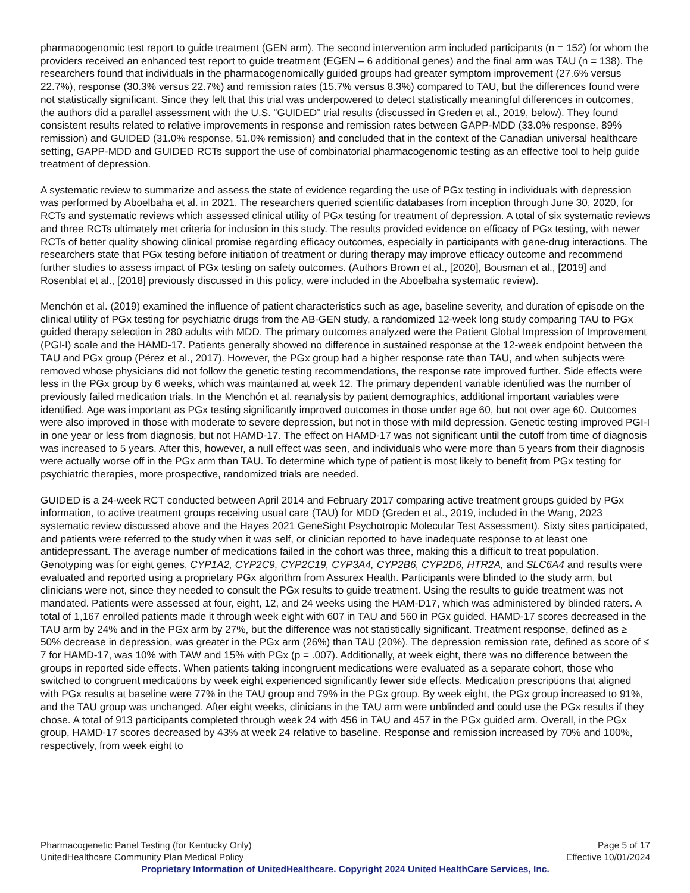pharmacogenomic test report to guide treatment (GEN arm). The second intervention arm included participants (n = 152) for whom the providers received an enhanced test report to guide treatment (EGEN – 6 additional genes) and the final arm was TAU (n = 138). The researchers found that individuals in the pharmacogenomically guided groups had greater symptom improvement (27.6% versus 22.7%), response (30.3% versus 22.7%) and remission rates (15.7% versus 8.3%) compared to TAU, but the differences found were not statistically significant. Since they felt that this trial was underpowered to detect statistically meaningful differences in outcomes, the authors did a parallel assessment with the U.S. “GUIDED” trial results (discussed in Greden et al., 2019, below). They found consistent results related to relative improvements in response and remission rates between GAPP-MDD (33.0% response, 89% remission) and GUIDED (31.0% response, 51.0% remission) and concluded that in the context of the Canadian universal healthcare setting, GAPP-MDD and GUIDED RCTs support the use of combinatorial pharmacogenomic testing as an effective tool to help guide treatment of depression.
A systematic review to summarize and assess the state of evidence regarding the use of PGx testing in individuals with depression was performed by Aboelbaha et al. in 2021. The researchers queried scientific databases from inception through June 30, 2020, for RCTs and systematic reviews which assessed clinical utility of PGx testing for treatment of depression. A total of six systematic reviews and three RCTs ultimately met criteria for inclusion in this study. The results provided evidence on efficacy of PGx testing, with newer RCTs of better quality showing clinical promise regarding efficacy outcomes, especially in participants with gene-drug interactions. The researchers state that PGx testing before initiation of treatment or during therapy may improve efficacy outcome and recommend further studies to assess impact of PGx testing on safety outcomes. (Authors Brown et al., [2020], Bousman et al., [2019] and Rosenblat et al., [2018] previously discussed in this policy, were included in the Aboelbaha systematic review).
Menchón et al. (2019) examined the influence of patient characteristics such as age, baseline severity, and duration of episode on the clinical utility of PGx testing for psychiatric drugs from the AB-GEN study, a randomized 12-week long study comparing TAU to PGx guided therapy selection in 280 adults with MDD. The primary outcomes analyzed were the Patient Global Impression of Improvement (PGI-I) scale and the HAMD-17. Patients generally showed no difference in sustained response at the 12-week endpoint between the TAU and PGx group (Pérez et al., 2017). However, the PGx group had a higher response rate than TAU, and when subjects were removed whose physicians did not follow the genetic testing recommendations, the response rate improved further. Side effects were less in the PGx group by 6 weeks, which was maintained at week 12. The primary dependent variable identified was the number of previously failed medication trials. In the Menchón et al. reanalysis by patient demographics, additional important variables were identified. Age was important as PGx testing significantly improved outcomes in those under age 60, but not over age 60. Outcomes were also improved in those with moderate to severe depression, but not in those with mild depression. Genetic testing improved PGI-I in one year or less from diagnosis, but not HAMD-17. The effect on HAMD-17 was not significant until the cutoff from time of diagnosis was increased to 5 years. After this, however, a null effect was seen, and individuals who were more than 5 years from their diagnosis were actually worse off in the PGx arm than TAU. To determine which type of patient is most likely to benefit from PGx testing for psychiatric therapies, more prospective, randomized trials are needed.
GUIDED is a 24-week RCT conducted between April 2014 and February 2017 comparing active treatment groups guided by PGx information, to active treatment groups receiving usual care (TAU) for MDD (Greden et al., 2019, included in the Wang, 2023 systematic review discussed above and the Hayes 2021 GeneSight Psychotropic Molecular Test Assessment). Sixty sites participated, and patients were referred to the study when it was self, or clinician reported to have inadequate response to at least one antidepressant. The average number of medications failed in the cohort was three, making this a difficult to treat population. Genotyping was for eight genes, CYP1A2, CYP2C9, CYP2C19, CYP3A4, CYP2B6, CYP2D6, HTR2A, and SLC6A4 and results were evaluated and reported using a proprietary PGx algorithm from Assurex Health. Participants were blinded to the study arm, but clinicians were not, since they needed to consult the PGx results to guide treatment. Using the results to guide treatment was not mandated. Patients were assessed at four, eight, 12, and 24 weeks using the HAM-D17, which was administered by blinded raters. A total of 1,167 enrolled patients made it through week eight with 607 in TAU and 560 in PGx guided. HAMD-17 scores decreased in the TAU arm by 24% and in the PGx arm by 27%, but the difference was not statistically significant. Treatment response, defined as ≥ 50% decrease in depression, was greater in the PGx arm (26%) than TAU (20%). The depression remission rate, defined as score of ≤ 7 for HAMD-17, was 10% with TAW and 15% with PGx (p = .007). Additionally, at week eight, there was no difference between the groups in reported side effects. When patients taking incongruent medications were evaluated as a separate cohort, those who switched to congruent medications by week eight experienced significantly fewer side effects. Medication prescriptions that aligned with PGx results at baseline were 77% in the TAU group and 79% in the PGx group. By week eight, the PGx group increased to 91%, and the TAU group was unchanged. After eight weeks, clinicians in the TAU arm were unblinded and could use the PGx results if they chose. A total of 913 participants completed through week 24 with 456 in TAU and 457 in the PGx guided arm. Overall, in the PGx group, HAMD-17 scores decreased by 43% at week 24 relative to baseline. Response and remission increased by 70% and 100%, respectively, from week eight to
Pharmacogenetic Panel Testing (for Kentucky Only) Page 5 of 17
UnitedHealthcare Community Plan Medical Policy Effective 10/01/2024
Proprietary Information of UnitedHealthcare. Copyright 2024 United HealthCare Services, Inc.